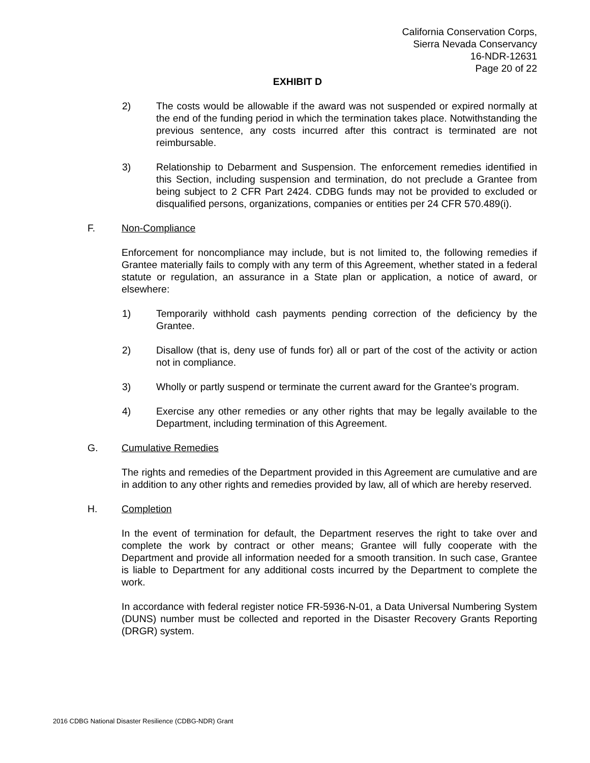California Conservation Corps,
Sierra Nevada Conservancy
16-NDR-12631
Page 20 of 22
EXHIBIT D
2) The costs would be allowable if the award was not suspended or expired normally at the end of the funding period in which the termination takes place. Notwithstanding the previous sentence, any costs incurred after this contract is terminated are not reimbursable.
3) Relationship to Debarment and Suspension. The enforcement remedies identified in this Section, including suspension and termination, do not preclude a Grantee from being subject to 2 CFR Part 2424. CDBG funds may not be provided to excluded or disqualified persons, organizations, companies or entities per 24 CFR 570.489(i).
F. Non-Compliance
Enforcement for noncompliance may include, but is not limited to, the following remedies if Grantee materially fails to comply with any term of this Agreement, whether stated in a federal statute or regulation, an assurance in a State plan or application, a notice of award, or elsewhere:
1) Temporarily withhold cash payments pending correction of the deficiency by the Grantee.
2) Disallow (that is, deny use of funds for) all or part of the cost of the activity or action not in compliance.
3) Wholly or partly suspend or terminate the current award for the Grantee's program.
4) Exercise any other remedies or any other rights that may be legally available to the Department, including termination of this Agreement.
G. Cumulative Remedies
The rights and remedies of the Department provided in this Agreement are cumulative and are in addition to any other rights and remedies provided by law, all of which are hereby reserved.
H. Completion
In the event of termination for default, the Department reserves the right to take over and complete the work by contract or other means; Grantee will fully cooperate with the Department and provide all information needed for a smooth transition. In such case, Grantee is liable to Department for any additional costs incurred by the Department to complete the work.
In accordance with federal register notice FR-5936-N-01, a Data Universal Numbering System (DUNS) number must be collected and reported in the Disaster Recovery Grants Reporting (DRGR) system.
2016 CDBG National Disaster Resilience (CDBG-NDR) Grant